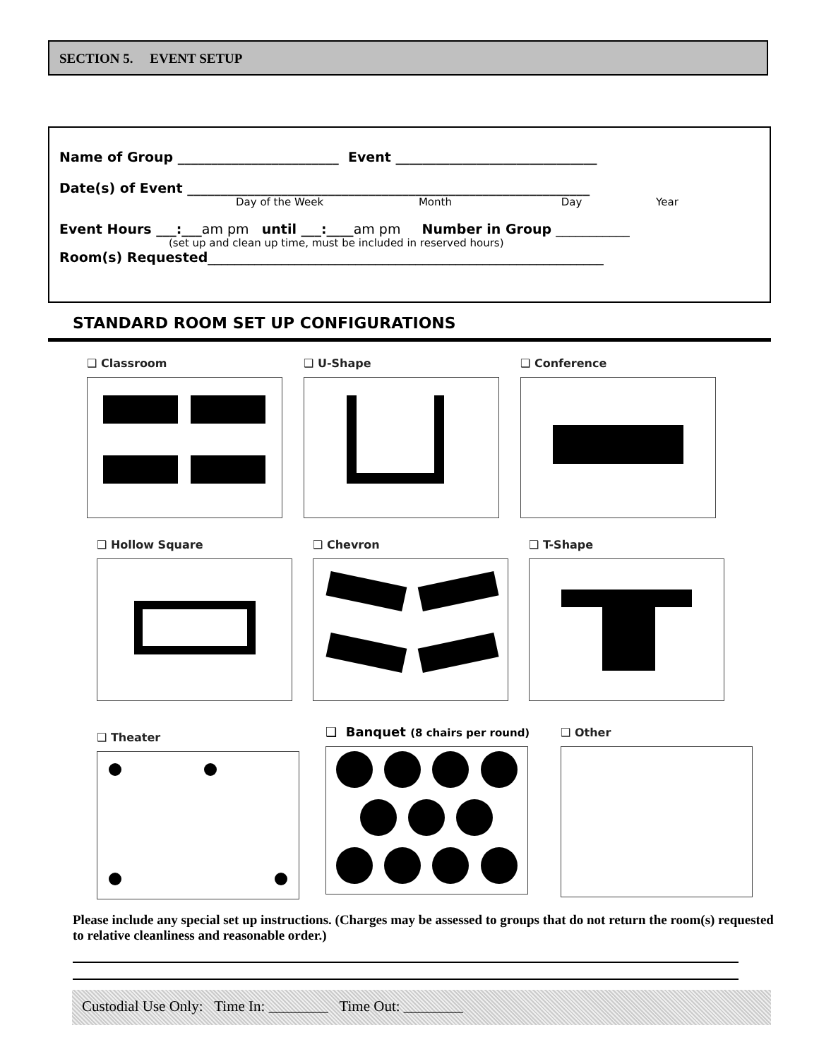SECTION 5. EVENT SETUP
Name of Group ________________________ Event ______________________________
Date(s) of Event ____________________________________________________________
Day of the Week Month Day Year
Event Hours ___:___am pm until ___:____am pm Number in Group ___________
(set up and clean up time, must be included in reserved hours)
Room(s) Requested___________________________________________________________
STANDARD ROOM SET UP CONFIGURATIONS
❑ Classroom ❑ U-Shape ❑ Conference
❑ Hollow Square ❑ Chevron ❑ T-Shape
❑ Theater
❑ Banquet (8 chairs per round)
❑ Other
Please include any special set up instructions. (Charges may be assessed to groups that do not return the room(s) requested to relative cleanliness and reasonable order.)
Custodial Use Only: Time In: ________ Time Out: ________